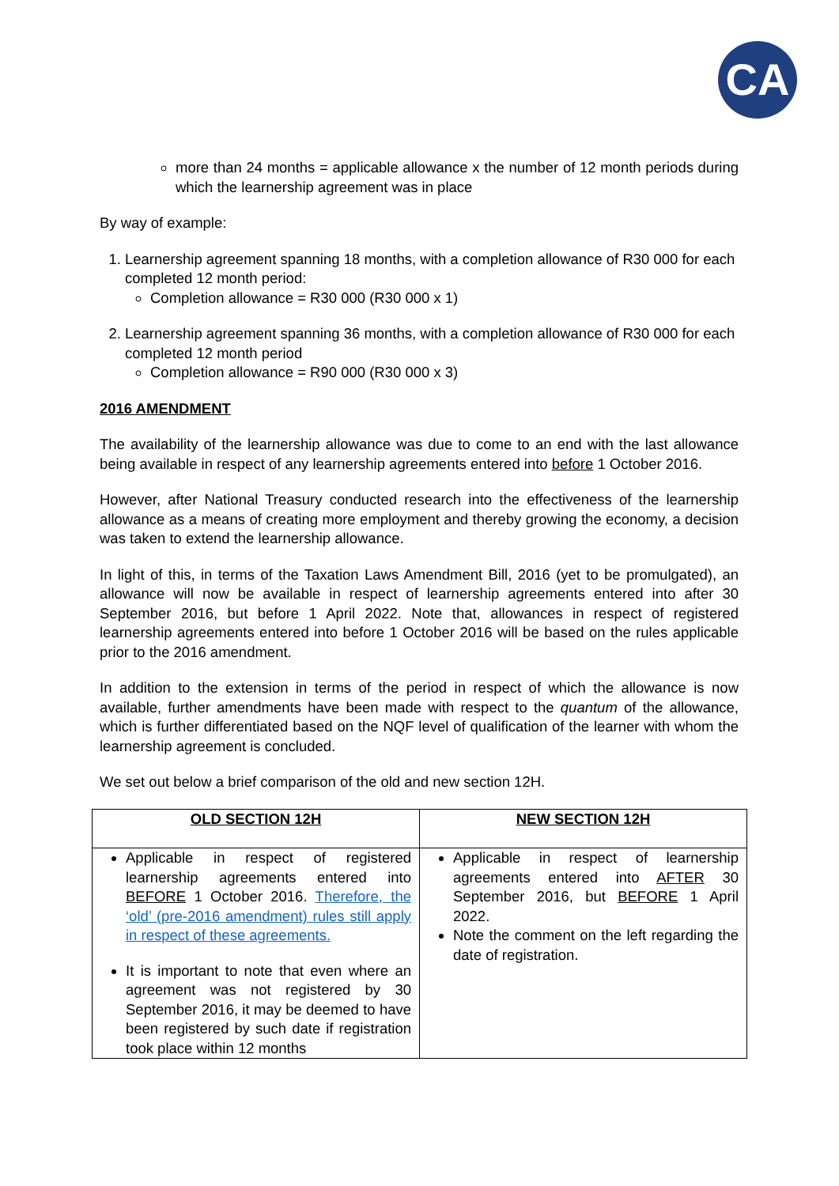CA
more than 24 months = applicable allowance x the number of 12 month periods during which the learnership agreement was in place
By way of example:
1. Learnership agreement spanning 18 months, with a completion allowance of R30 000 for each completed 12 month period:
Completion allowance = R30 000 (R30 000 x 1)
2. Learnership agreement spanning 36 months, with a completion allowance of R30 000 for each completed 12 month period
Completion allowance = R90 000 (R30 000 x 3)
2016 AMENDMENT
The availability of the learnership allowance was due to come to an end with the last allowance being available in respect of any learnership agreements entered into before 1 October 2016.
However, after National Treasury conducted research into the effectiveness of the learnership allowance as a means of creating more employment and thereby growing the economy, a decision was taken to extend the learnership allowance.
In light of this, in terms of the Taxation Laws Amendment Bill, 2016 (yet to be promulgated), an allowance will now be available in respect of learnership agreements entered into after 30 September 2016, but before 1 April 2022. Note that, allowances in respect of registered learnership agreements entered into before 1 October 2016 will be based on the rules applicable prior to the 2016 amendment.
In addition to the extension in terms of the period in respect of which the allowance is now available, further amendments have been made with respect to the quantum of the allowance, which is further differentiated based on the NQF level of qualification of the learner with whom the learnership agreement is concluded.
We set out below a brief comparison of the old and new section 12H.
| OLD SECTION 12H | NEW SECTION 12H |
| --- | --- |
| Applicable in respect of registered learnership agreements entered into BEFORE 1 October 2016. Therefore, the ‘old’ (pre-2016 amendment) rules still apply in respect of these agreements. It is important to note that even where an agreement was not registered by 30 September 2016, it may be deemed to have been registered by such date if registration took place within 12 months | Applicable in respect of learnership agreements entered into AFTER 30 September 2016, but BEFORE 1 April 2022. Note the comment on the left regarding the date of registration. |